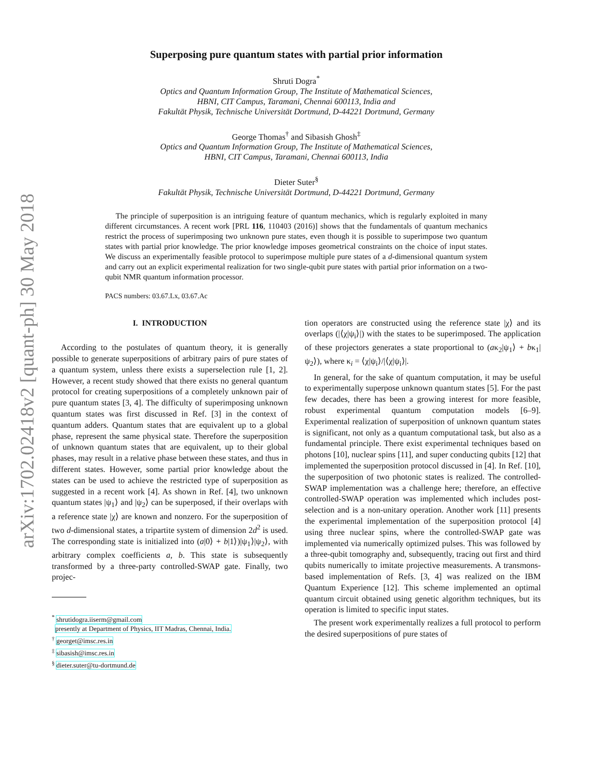arXiv:1702.02418v2 [quant-ph] 30 May 2018
Superposing pure quantum states with partial prior information
Shruti Dogra<sup>*</sup>
Optics and Quantum Information Group, The Institute of Mathematical Sciences,
HBNI, CIT Campus, Taramani, Chennai 600113, India and
Fakultät Physik, Technische Universität Dortmund, D-44221 Dortmund, Germany
George Thomas<sup>†</sup> and Sibasish Ghosh<sup>‡</sup>
Optics and Quantum Information Group, The Institute of Mathematical Sciences,
HBNI, CIT Campus, Taramani, Chennai 600113, India
Dieter Suter<sup>§</sup>
Fakultät Physik, Technische Universität Dortmund, D-44221 Dortmund, Germany
The principle of superposition is an intriguing feature of quantum mechanics, which is regularly exploited in many different circumstances. A recent work [PRL 116, 110403 (2016)] shows that the fundamentals of quantum mechanics restrict the process of superimposing two unknown pure states, even though it is possible to superimpose two quantum states with partial prior knowledge. The prior knowledge imposes geometrical constraints on the choice of input states. We discuss an experimentally feasible protocol to superimpose multiple pure states of a d-dimensional quantum system and carry out an explicit experimental realization for two single-qubit pure states with partial prior information on a two-qubit NMR quantum information processor.
PACS numbers: 03.67.Lx, 03.67.Ac
I. INTRODUCTION
According to the postulates of quantum theory, it is generally possible to generate superpositions of arbitrary pairs of pure states of a quantum system, unless there exists a superselection rule [1, 2]. However, a recent study showed that there exists no general quantum protocol for creating superpositions of a completely unknown pair of pure quantum states [3, 4]. The difficulty of superimposing unknown quantum states was first discussed in Ref. [3] in the context of quantum adders. Quantum states that are equivalent up to a global phase, represent the same physical state. Therefore the superposition of unknown quantum states that are equivalent, up to their global phases, may result in a relative phase between these states, and thus in different states. However, some partial prior knowledge about the states can be used to achieve the restricted type of superposition as suggested in a recent work [4]. As shown in Ref. [4], two unknown quantum states |ψ<sub>1</sub>⟩ and |ψ<sub>2</sub>⟩ can be superposed, if their overlaps with a reference state |χ⟩ are known and nonzero. For the superposition of two d-dimensional states, a tripartite system of dimension 2d<sup>2</sup> is used. The corresponding state is initialized into (a|0⟩ + b|1⟩)|ψ<sub>1</sub>⟩|ψ<sub>2</sub>⟩, with arbitrary complex coefficients a, b. This state is subsequently transformed by a three-party controlled-SWAP gate. Finally, two projec-
<sup>*</sup> shrutidogra.iiserm@gmail.com
presently at Department of Physics, IIT Madras, Chennai, India.
<sup>†</sup> georget@imsc.res.in
<sup>‡</sup> sibasish@imsc.res.in
<sup>§</sup> dieter.suter@tu-dortmund.de
tion operators are constructed using the reference state |χ⟩ and its overlaps (|⟨χ|ψ<sub>i</sub>⟩|) with the states to be superimposed. The application of these projectors generates a state proportional to (aκ<sub>2</sub>|ψ<sub>1</sub>⟩ + bκ<sub>1</sub>|ψ<sub>2</sub>⟩), where κ<sub>i</sub> = ⟨χ|ψ<sub>i</sub>⟩/|⟨χ|ψ<sub>i</sub>⟩|.
In general, for the sake of quantum computation, it may be useful to experimentally superpose unknown quantum states [5]. For the past few decades, there has been a growing interest for more feasible, robust experimental quantum computation models [6–9]. Experimental realization of superposition of unknown quantum states is significant, not only as a quantum computational task, but also as a fundamental principle. There exist experimental techniques based on photons [10], nuclear spins [11], and super conducting qubits [12] that implemented the superposition protocol discussed in [4]. In Ref. [10], the superposition of two photonic states is realized. The controlled-SWAP implementation was a challenge here; therefore, an effective controlled-SWAP operation was implemented which includes post-selection and is a non-unitary operation. Another work [11] presents the experimental implementation of the superposition protocol [4] using three nuclear spins, where the controlled-SWAP gate was implemented via numerically optimized pulses. This was followed by a three-qubit tomography and, subsequently, tracing out first and third qubits numerically to imitate projective measurements. A transmons-based implementation of Refs. [3, 4] was realized on the IBM Quantum Experience [12]. This scheme implemented an optimal quantum circuit obtained using genetic algorithm techniques, but its operation is limited to specific input states.
The present work experimentally realizes a full protocol to perform the desired superpositions of pure states of